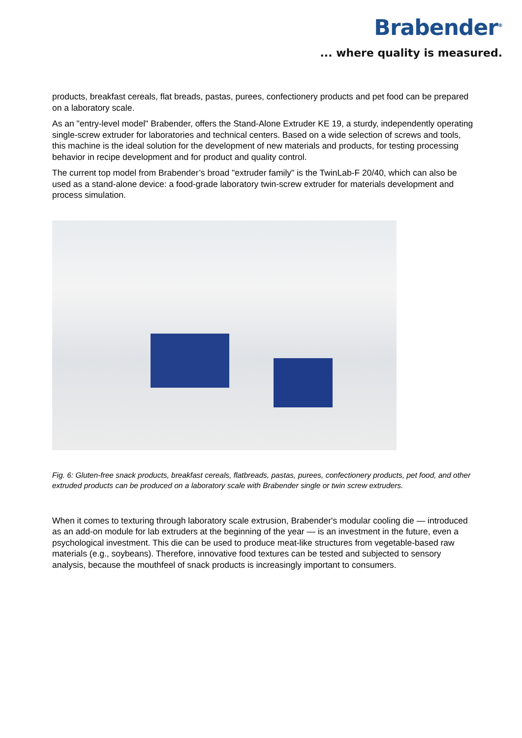Brabender<sup>®</sup>
... where quality is measured.
products, breakfast cereals, flat breads, pastas, purees, confectionery products and pet food can be prepared on a laboratory scale.
As an "entry-level model" Brabender, offers the Stand-Alone Extruder KE 19, a sturdy, independently operating single-screw extruder for laboratories and technical centers. Based on a wide selection of screws and tools, this machine is the ideal solution for the development of new materials and products, for testing processing behavior in recipe development and for product and quality control.
The current top model from Brabender’s broad "extruder family" is the TwinLab-F 20/40, which can also be used as a stand-alone device: a food-grade laboratory twin-screw extruder for materials development and process simulation.
Fig. 6: Gluten-free snack products, breakfast cereals, flatbreads, pastas, purees, confectionery products, pet food, and other extruded products can be produced on a laboratory scale with Brabender single or twin screw extruders.
When it comes to texturing through laboratory scale extrusion, Brabender's modular cooling die — introduced as an add-on module for lab extruders at the beginning of the year — is an investment in the future, even a psychological investment. This die can be used to produce meat-like structures from vegetable-based raw materials (e.g., soybeans). Therefore, innovative food textures can be tested and subjected to sensory analysis, because the mouthfeel of snack products is increasingly important to consumers.